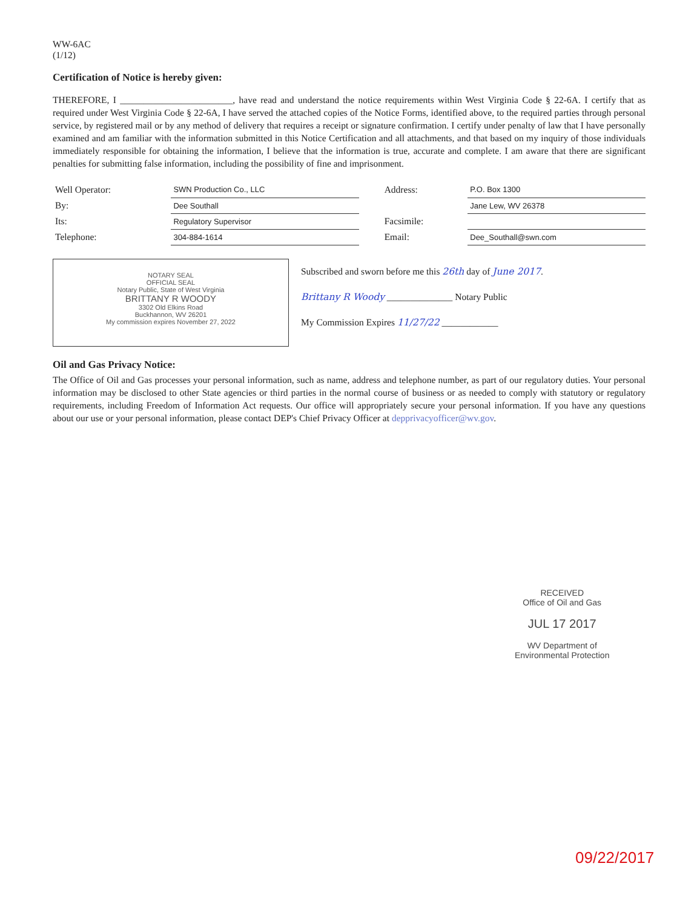WW-6AC
(1/12)
Certification of Notice is hereby given:
THEREFORE, I ________________________, have read and understand the notice requirements within West Virginia Code § 22-6A. I certify that as required under West Virginia Code § 22-6A, I have served the attached copies of the Notice Forms, identified above, to the required parties through personal service, by registered mail or by any method of delivery that requires a receipt or signature confirmation. I certify under penalty of law that I have personally examined and am familiar with the information submitted in this Notice Certification and all attachments, and that based on my inquiry of those individuals immediately responsible for obtaining the information, I believe that the information is true, accurate and complete. I am aware that there are significant penalties for submitting false information, including the possibility of fine and imprisonment.
| Well Operator: | SWN Production Co., LLC | | Address: | P.O. Box 1300 |
| By: | Dee Southall | | | Jane Lew, WV 26378 |
| Its: | Regulatory Supervisor | | Facsimile: | |
| Telephone: | 304-884-1614 | | Email: | Dee_Southall@swn.com |
NOTARY SEAL
OFFICIAL SEAL
Notary Public, State of West Virginia
BRITTANY R WOODY
3302 Old Elkins Road
Buckhannon, WV 26201
My commission expires November 27, 2022
Subscribed and sworn before me this 26th day of June 2017.
Brittany R Woody ______________ Notary Public
My Commission Expires 11/27/22 ____________
Oil and Gas Privacy Notice:
The Office of Oil and Gas processes your personal information, such as name, address and telephone number, as part of our regulatory duties. Your personal information may be disclosed to other State agencies or third parties in the normal course of business or as needed to comply with statutory or regulatory requirements, including Freedom of Information Act requests. Our office will appropriately secure your personal information. If you have any questions about our use or your personal information, please contact DEP's Chief Privacy Officer at depprivacyofficer@wv.gov.
RECEIVED
Office of Oil and Gas
JUL 17 2017
WV Department of
Environmental Protection
09/22/2017